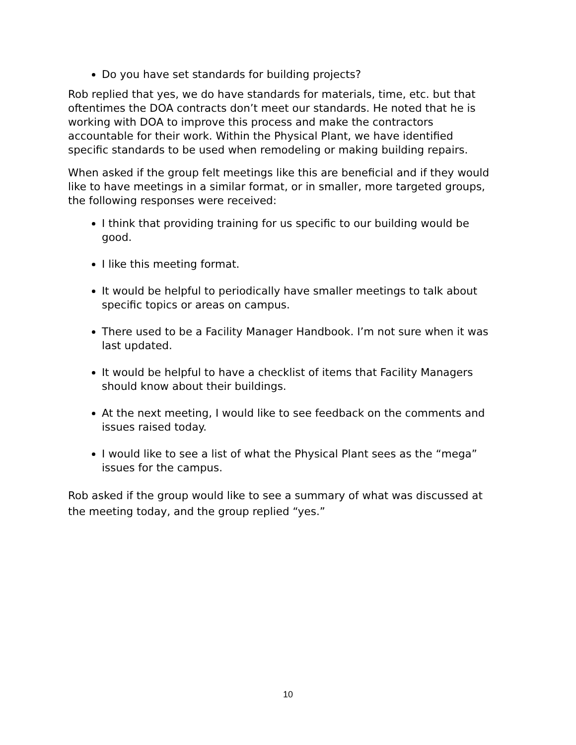Do you have set standards for building projects?
Rob replied that yes, we do have standards for materials, time, etc. but that oftentimes the DOA contracts don’t meet our standards. He noted that he is working with DOA to improve this process and make the contractors accountable for their work. Within the Physical Plant, we have identified specific standards to be used when remodeling or making building repairs.
When asked if the group felt meetings like this are beneficial and if they would like to have meetings in a similar format, or in smaller, more targeted groups, the following responses were received:
I think that providing training for us specific to our building would be good.
I like this meeting format.
It would be helpful to periodically have smaller meetings to talk about specific topics or areas on campus.
There used to be a Facility Manager Handbook. I’m not sure when it was last updated.
It would be helpful to have a checklist of items that Facility Managers should know about their buildings.
At the next meeting, I would like to see feedback on the comments and issues raised today.
I would like to see a list of what the Physical Plant sees as the “mega” issues for the campus.
Rob asked if the group would like to see a summary of what was discussed at the meeting today, and the group replied “yes.”
10